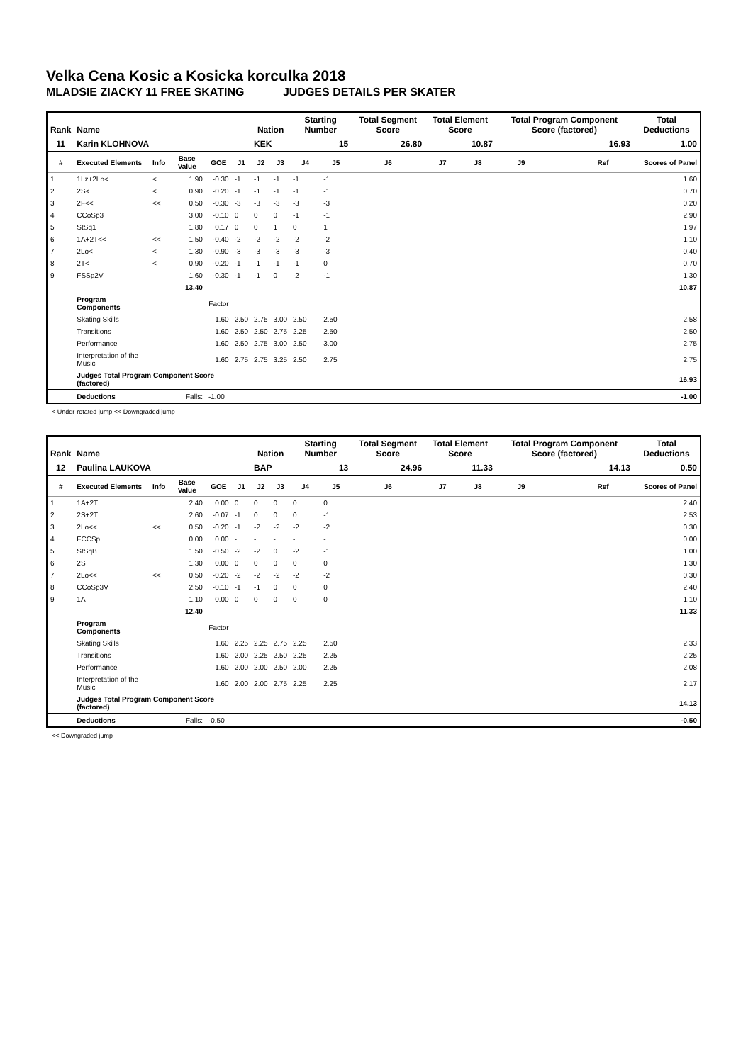Velka Cena Kosic a Kosicka korculka 2018
MLADSIE ZIACKY 11 FREE SKATING JUDGES DETAILS PER SKATER
| Rank | Name | | | | | Nation | | Starting Number | | Total Segment Score | Total Element Score | | Total Program Component Score (factored) | | | Total Deductions |
| --- | --- | --- | --- | --- | --- | --- | --- | --- | --- | --- | --- | --- | --- | --- | --- | --- |
| 11 | Karin KLOHNOVA | | | | | KEK | | 15 | | 26.80 | 10.87 | | 16.93 | | | 1.00 |
| # | Executed Elements | Info | Base Value | GOE | J1 | J2 | J3 | J4 | J5 | J6 | J7 | J8 | J9 | Ref | | Scores of Panel |
| 1 | 1Lz+2Lo< | < | 1.90 | -0.30 | -1 | -1 | -1 | -1 | -1 | | | | | | | 1.60 |
| 2 | 2S< | < | 0.90 | -0.20 | -1 | -1 | -1 | -1 | -1 | | | | | | | 0.70 |
| 3 | 2F<< | << | 0.50 | -0.30 | -3 | -3 | -3 | -3 | -3 | | | | | | | 0.20 |
| 4 | CCoSp3 | | 3.00 | -0.10 | 0 | 0 | 0 | -1 | -1 | | | | | | | 2.90 |
| 5 | StSq1 | | 1.80 | 0.17 | 0 | 0 | 1 | 0 | 1 | | | | | | | 1.97 |
| 6 | 1A+2T<< | << | 1.50 | -0.40 | -2 | -2 | -2 | -2 | -2 | | | | | | | 1.10 |
| 7 | 2Lo< | < | 1.30 | -0.90 | -3 | -3 | -3 | -3 | -3 | | | | | | | 0.40 |
| 8 | 2T< | < | 0.90 | -0.20 | -1 | -1 | -1 | -1 | 0 | | | | | | | 0.70 |
| 9 | FSSp2V | | 1.60 | -0.30 | -1 | -1 | 0 | -2 | -1 | | | | | | | 1.30 |
| | | | 13.40 | | | | | | | | | | | | | 10.87 |
| | Program Components | | | Factor | | | | | | | | | | | | |
| | Skating Skills | | | 1.60 | 2.50 | 2.75 | 3.00 | 2.50 | 2.50 | | | | | | | 2.58 |
| | Transitions | | | 1.60 | 2.50 | 2.50 | 2.75 | 2.25 | 2.50 | | | | | | | 2.50 |
| | Performance | | | 1.60 | 2.50 | 2.75 | 3.00 | 2.50 | 3.00 | | | | | | | 2.75 |
| | Interpretation of the Music | | | 1.60 | 2.75 | 2.75 | 3.25 | 2.50 | 2.75 | | | | | | | 2.75 |
| | Judges Total Program Component Score (factored) | | | | | | | | | | | | | | | 16.93 |
| | Deductions | | Falls: | -1.00 | | | | | | | | | | | | -1.00 |
< Under-rotated jump << Downgraded jump
| Rank | Name | | | | | Nation | | Starting Number | | Total Segment Score | Total Element Score | | Total Program Component Score (factored) | | | Total Deductions |
| --- | --- | --- | --- | --- | --- | --- | --- | --- | --- | --- | --- | --- | --- | --- | --- | --- |
| 12 | Paulina LAUKOVA | | | | | BAP | | 13 | | 24.96 | 11.33 | | 14.13 | | | 0.50 |
| # | Executed Elements | Info | Base Value | GOE | J1 | J2 | J3 | J4 | J5 | J6 | J7 | J8 | J9 | Ref | | Scores of Panel |
| 1 | 1A+2T | | 2.40 | 0.00 | 0 | 0 | 0 | 0 | 0 | | | | | | | 2.40 |
| 2 | 2S+2T | | 2.60 | -0.07 | -1 | 0 | 0 | 0 | -1 | | | | | | | 2.53 |
| 3 | 2Lo<< | << | 0.50 | -0.20 | -1 | -2 | -2 | -2 | -2 | | | | | | | 0.30 |
| 4 | FCCSp | | 0.00 | 0.00 | - | - | - | - | - | | | | | | | 0.00 |
| 5 | StSqB | | 1.50 | -0.50 | -2 | -2 | 0 | -2 | -1 | | | | | | | 1.00 |
| 6 | 2S | | 1.30 | 0.00 | 0 | 0 | 0 | 0 | 0 | | | | | | | 1.30 |
| 7 | 2Lo<< | << | 0.50 | -0.20 | -2 | -2 | -2 | -2 | -2 | | | | | | | 0.30 |
| 8 | CCoSp3V | | 2.50 | -0.10 | -1 | -1 | 0 | 0 | 0 | | | | | | | 2.40 |
| 9 | 1A | | 1.10 | 0.00 | 0 | 0 | 0 | 0 | 0 | | | | | | | 1.10 |
| | | | 12.40 | | | | | | | | | | | | | 11.33 |
| | Program Components | | | Factor | | | | | | | | | | | | |
| | Skating Skills | | | 1.60 | 2.25 | 2.25 | 2.75 | 2.25 | 2.50 | | | | | | | 2.33 |
| | Transitions | | | 1.60 | 2.00 | 2.25 | 2.50 | 2.25 | 2.25 | | | | | | | 2.25 |
| | Performance | | | 1.60 | 2.00 | 2.00 | 2.50 | 2.00 | 2.25 | | | | | | | 2.08 |
| | Interpretation of the Music | | | 1.60 | 2.00 | 2.00 | 2.75 | 2.25 | 2.25 | | | | | | | 2.17 |
| | Judges Total Program Component Score (factored) | | | | | | | | | | | | | | | 14.13 |
| | Deductions | | Falls: | -0.50 | | | | | | | | | | | | -0.50 |
<< Downgraded jump